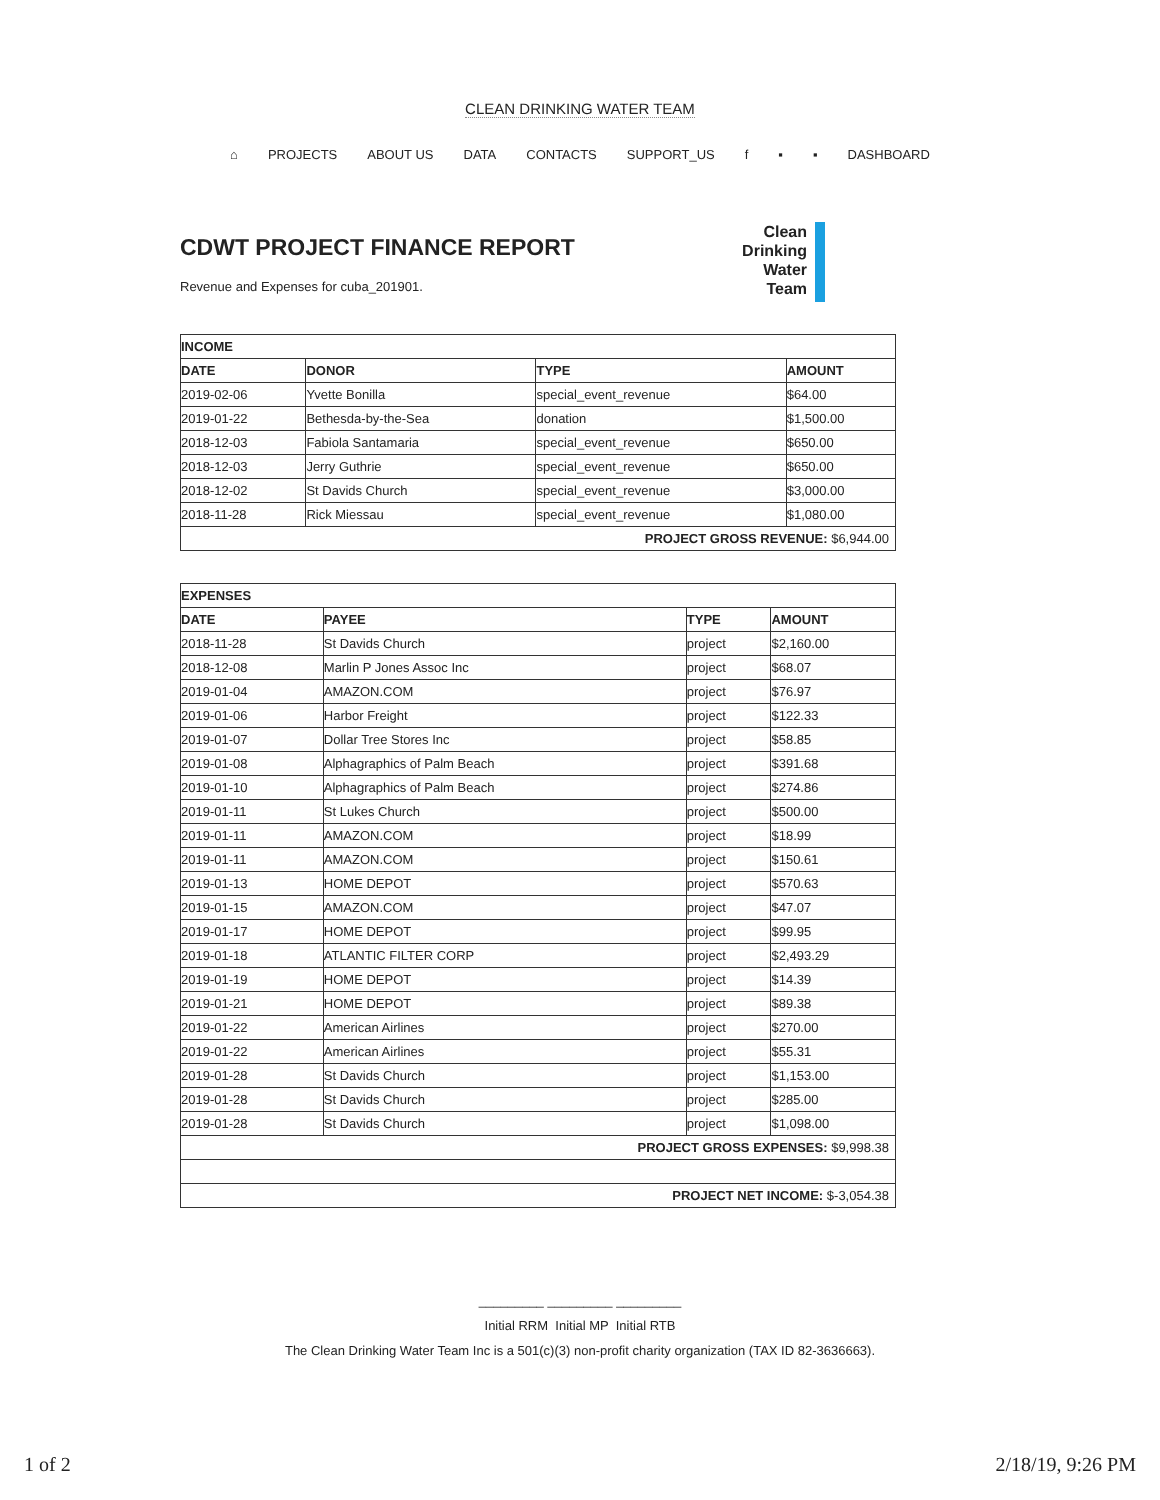CLEAN DRINKING WATER TEAM
⌂ PROJECTS ABOUT US DATA CONTACTS SUPPORT_US f ▪ ▪ DASHBOARD
CDWT PROJECT FINANCE REPORT
Revenue and Expenses for cuba_201901.
Clean
Drinking
Water
Team
| INCOME | | | |
| --- | --- | --- | --- |
| DATE | DONOR | TYPE | AMOUNT |
| 2019-02-06 | Yvette Bonilla | special_event_revenue | $64.00 |
| 2019-01-22 | Bethesda-by-the-Sea | donation | $1,500.00 |
| 2018-12-03 | Fabiola Santamaria | special_event_revenue | $650.00 |
| 2018-12-03 | Jerry Guthrie | special_event_revenue | $650.00 |
| 2018-12-02 | St Davids Church | special_event_revenue | $3,000.00 |
| 2018-11-28 | Rick Miessau | special_event_revenue | $1,080.00 |
| PROJECT GROSS REVENUE: $6,944.00 | | | |
| EXPENSES | | | |
| --- | --- | --- | --- |
| DATE | PAYEE | TYPE | AMOUNT |
| 2018-11-28 | St Davids Church | project | $2,160.00 |
| 2018-12-08 | Marlin P Jones Assoc Inc | project | $68.07 |
| 2019-01-04 | AMAZON.COM | project | $76.97 |
| 2019-01-06 | Harbor Freight | project | $122.33 |
| 2019-01-07 | Dollar Tree Stores Inc | project | $58.85 |
| 2019-01-08 | Alphagraphics of Palm Beach | project | $391.68 |
| 2019-01-10 | Alphagraphics of Palm Beach | project | $274.86 |
| 2019-01-11 | St Lukes Church | project | $500.00 |
| 2019-01-11 | AMAZON.COM | project | $18.99 |
| 2019-01-11 | AMAZON.COM | project | $150.61 |
| 2019-01-13 | HOME DEPOT | project | $570.63 |
| 2019-01-15 | AMAZON.COM | project | $47.07 |
| 2019-01-17 | HOME DEPOT | project | $99.95 |
| 2019-01-18 | ATLANTIC FILTER CORP | project | $2,493.29 |
| 2019-01-19 | HOME DEPOT | project | $14.39 |
| 2019-01-21 | HOME DEPOT | project | $89.38 |
| 2019-01-22 | American Airlines | project | $270.00 |
| 2019-01-22 | American Airlines | project | $55.31 |
| 2019-01-28 | St Davids Church | project | $1,153.00 |
| 2019-01-28 | St Davids Church | project | $285.00 |
| 2019-01-28 | St Davids Church | project | $1,098.00 |
| PROJECT GROSS EXPENSES: $9,998.38 | | | |
| PROJECT NET INCOME: $-3,054.38 | | | |
_________ _________ _________
Initial RRM Initial MP Initial RTB
The Clean Drinking Water Team Inc is a 501(c)(3) non-profit charity organization (TAX ID 82-3636663).
1 of 2 2/18/19, 9:26 PM